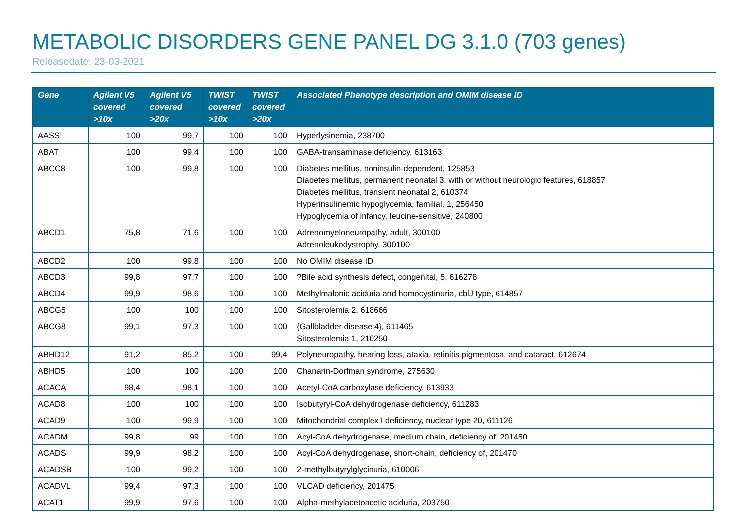METABOLIC DISORDERS GENE PANEL DG 3.1.0 (703 genes)
Releasedate: 23-03-2021
| Gene | Agilent V5 covered >10x | Agilent V5 covered >20x | TWIST covered >10x | TWIST covered >20x | Associated Phenotype description and OMIM disease ID |
| --- | --- | --- | --- | --- | --- |
| AASS | 100 | 99,7 | 100 | 100 | Hyperlysinemia, 238700 |
| ABAT | 100 | 99,4 | 100 | 100 | GABA-transaminase deficiency, 613163 |
| ABCC8 | 100 | 99,8 | 100 | 100 | Diabetes mellitus, noninsulin-dependent, 125853 Diabetes mellitus, permanent neonatal 3, with or without neurologic features, 618857 Diabetes mellitus, transient neonatal 2, 610374 Hyperinsulinemic hypoglycemia, familial, 1, 256450 Hypoglycemia of infancy, leucine-sensitive, 240800 |
| ABCD1 | 75,8 | 71,6 | 100 | 100 | Adrenomyeloneuropathy, adult, 300100 Adrenoleukodystrophy, 300100 |
| ABCD2 | 100 | 99,8 | 100 | 100 | No OMIM disease ID |
| ABCD3 | 99,8 | 97,7 | 100 | 100 | ?Bile acid synthesis defect, congenital, 5, 616278 |
| ABCD4 | 99,9 | 98,6 | 100 | 100 | Methylmalonic aciduria and homocystinuria, cblJ type, 614857 |
| ABCG5 | 100 | 100 | 100 | 100 | Sitosterolemia 2, 618666 |
| ABCG8 | 99,1 | 97,3 | 100 | 100 | {Gallbladder disease 4}, 611465 Sitosterolemia 1, 210250 |
| ABHD12 | 91,2 | 85,2 | 100 | 99,4 | Polyneuropathy, hearing loss, ataxia, retinitis pigmentosa, and cataract, 612674 |
| ABHD5 | 100 | 100 | 100 | 100 | Chanarin-Dorfman syndrome, 275630 |
| ACACA | 98,4 | 98,1 | 100 | 100 | Acetyl-CoA carboxylase deficiency, 613933 |
| ACAD8 | 100 | 100 | 100 | 100 | Isobutyryl-CoA dehydrogenase deficiency, 611283 |
| ACAD9 | 100 | 99,9 | 100 | 100 | Mitochondrial complex I deficiency, nuclear type 20, 611126 |
| ACADM | 99,8 | 99 | 100 | 100 | Acyl-CoA dehydrogenase, medium chain, deficiency of, 201450 |
| ACADS | 99,9 | 98,2 | 100 | 100 | Acyl-CoA dehydrogenase, short-chain, deficiency of, 201470 |
| ACADSB | 100 | 99,2 | 100 | 100 | 2-methylbutyrylglycinuria, 610006 |
| ACADVL | 99,4 | 97,3 | 100 | 100 | VLCAD deficiency, 201475 |
| ACAT1 | 99,9 | 97,6 | 100 | 100 | Alpha-methylacetoacetic aciduria, 203750 |